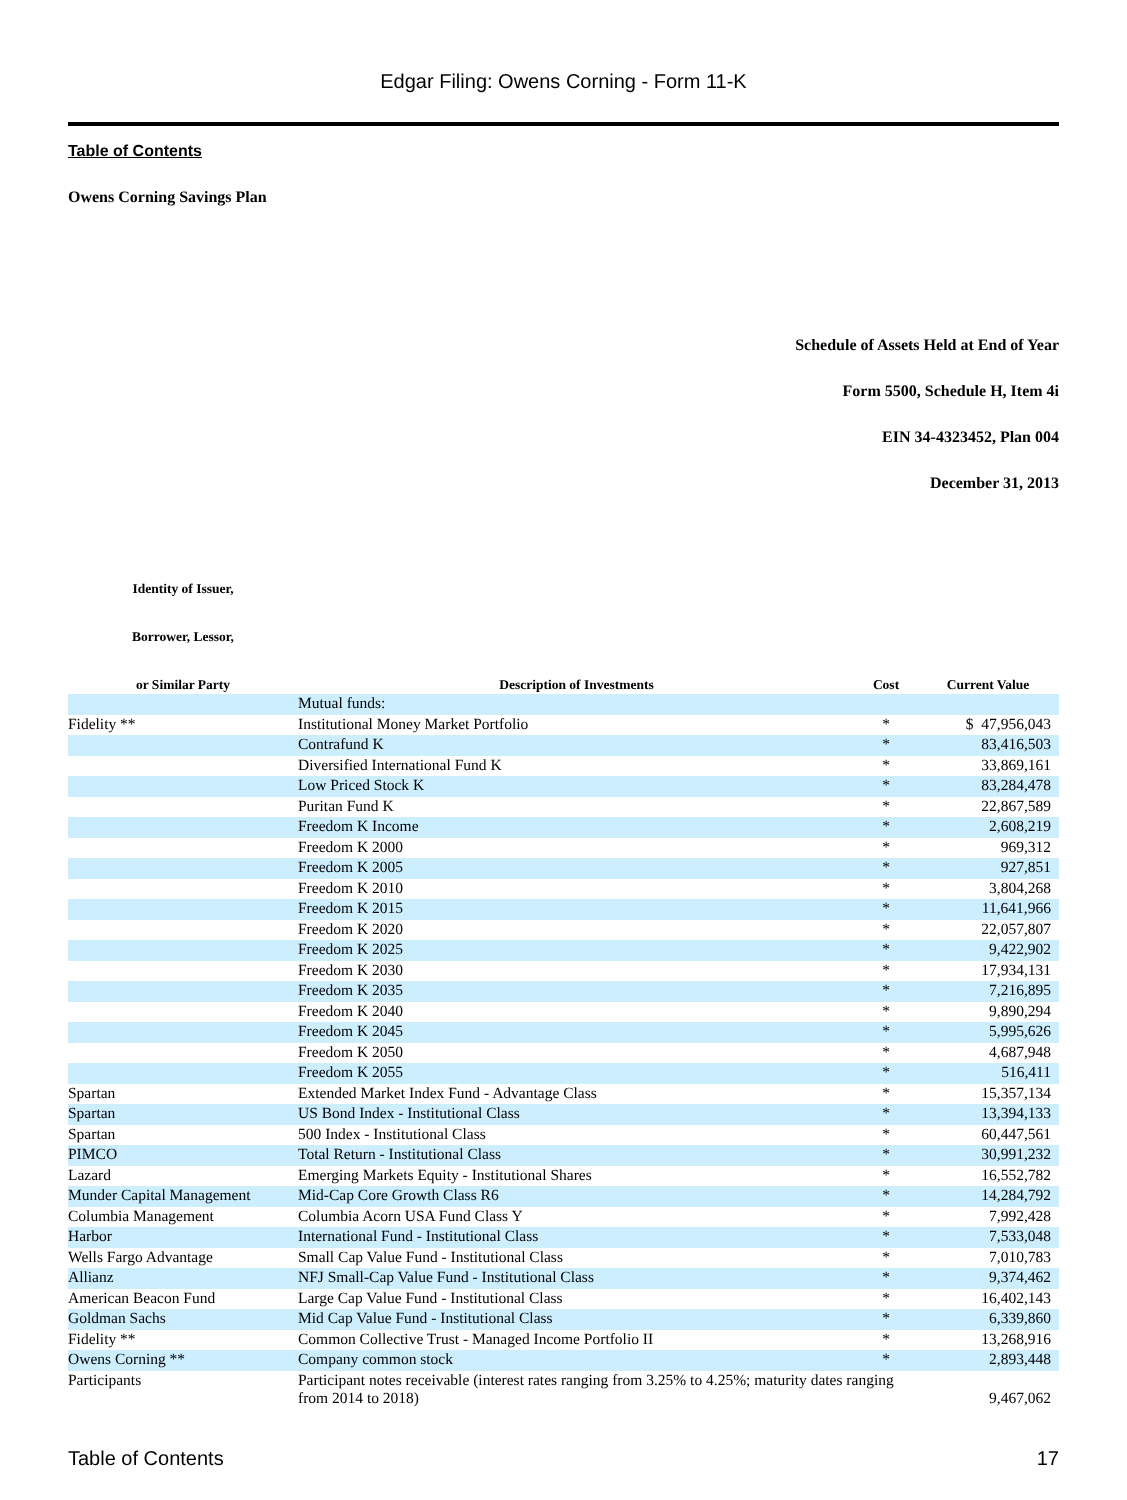Edgar Filing: Owens Corning - Form 11-K
Table of Contents
Owens Corning Savings Plan
Schedule of Assets Held at End of Year
Form 5500, Schedule H, Item 4i
EIN 34-4323452, Plan 004
December 31, 2013
| Identity of Issuer, Borrower, Lessor, or Similar Party | Description of Investments | Cost | Current Value |
| --- | --- | --- | --- |
| | Mutual funds: | | |
| Fidelity ** | Institutional Money Market Portfolio | * | $ 47,956,043 |
| | Contrafund K | * | 83,416,503 |
| | Diversified International Fund K | * | 33,869,161 |
| | Low Priced Stock K | * | 83,284,478 |
| | Puritan Fund K | * | 22,867,589 |
| | Freedom K Income | * | 2,608,219 |
| | Freedom K 2000 | * | 969,312 |
| | Freedom K 2005 | * | 927,851 |
| | Freedom K 2010 | * | 3,804,268 |
| | Freedom K 2015 | * | 11,641,966 |
| | Freedom K 2020 | * | 22,057,807 |
| | Freedom K 2025 | * | 9,422,902 |
| | Freedom K 2030 | * | 17,934,131 |
| | Freedom K 2035 | * | 7,216,895 |
| | Freedom K 2040 | * | 9,890,294 |
| | Freedom K 2045 | * | 5,995,626 |
| | Freedom K 2050 | * | 4,687,948 |
| | Freedom K 2055 | * | 516,411 |
| Spartan | Extended Market Index Fund - Advantage Class | * | 15,357,134 |
| Spartan | US Bond Index - Institutional Class | * | 13,394,133 |
| Spartan | 500 Index - Institutional Class | * | 60,447,561 |
| PIMCO | Total Return - Institutional Class | * | 30,991,232 |
| Lazard | Emerging Markets Equity - Institutional Shares | * | 16,552,782 |
| Munder Capital Management | Mid-Cap Core Growth Class R6 | * | 14,284,792 |
| Columbia Management | Columbia Acorn USA Fund Class Y | * | 7,992,428 |
| Harbor | International Fund - Institutional Class | * | 7,533,048 |
| Wells Fargo Advantage | Small Cap Value Fund - Institutional Class | * | 7,010,783 |
| Allianz | NFJ Small-Cap Value Fund - Institutional Class | * | 9,374,462 |
| American Beacon Fund | Large Cap Value Fund - Institutional Class | * | 16,402,143 |
| Goldman Sachs | Mid Cap Value Fund - Institutional Class | * | 6,339,860 |
| Fidelity ** | Common Collective Trust - Managed Income Portfolio II | * | 13,268,916 |
| Owens Corning ** | Company common stock | * | 2,893,448 |
| Participants | Participant notes receivable (interest rates ranging from 3.25% to 4.25%; maturity dates ranging from 2014 to 2018) | | 9,467,062 |
Table of Contents 17